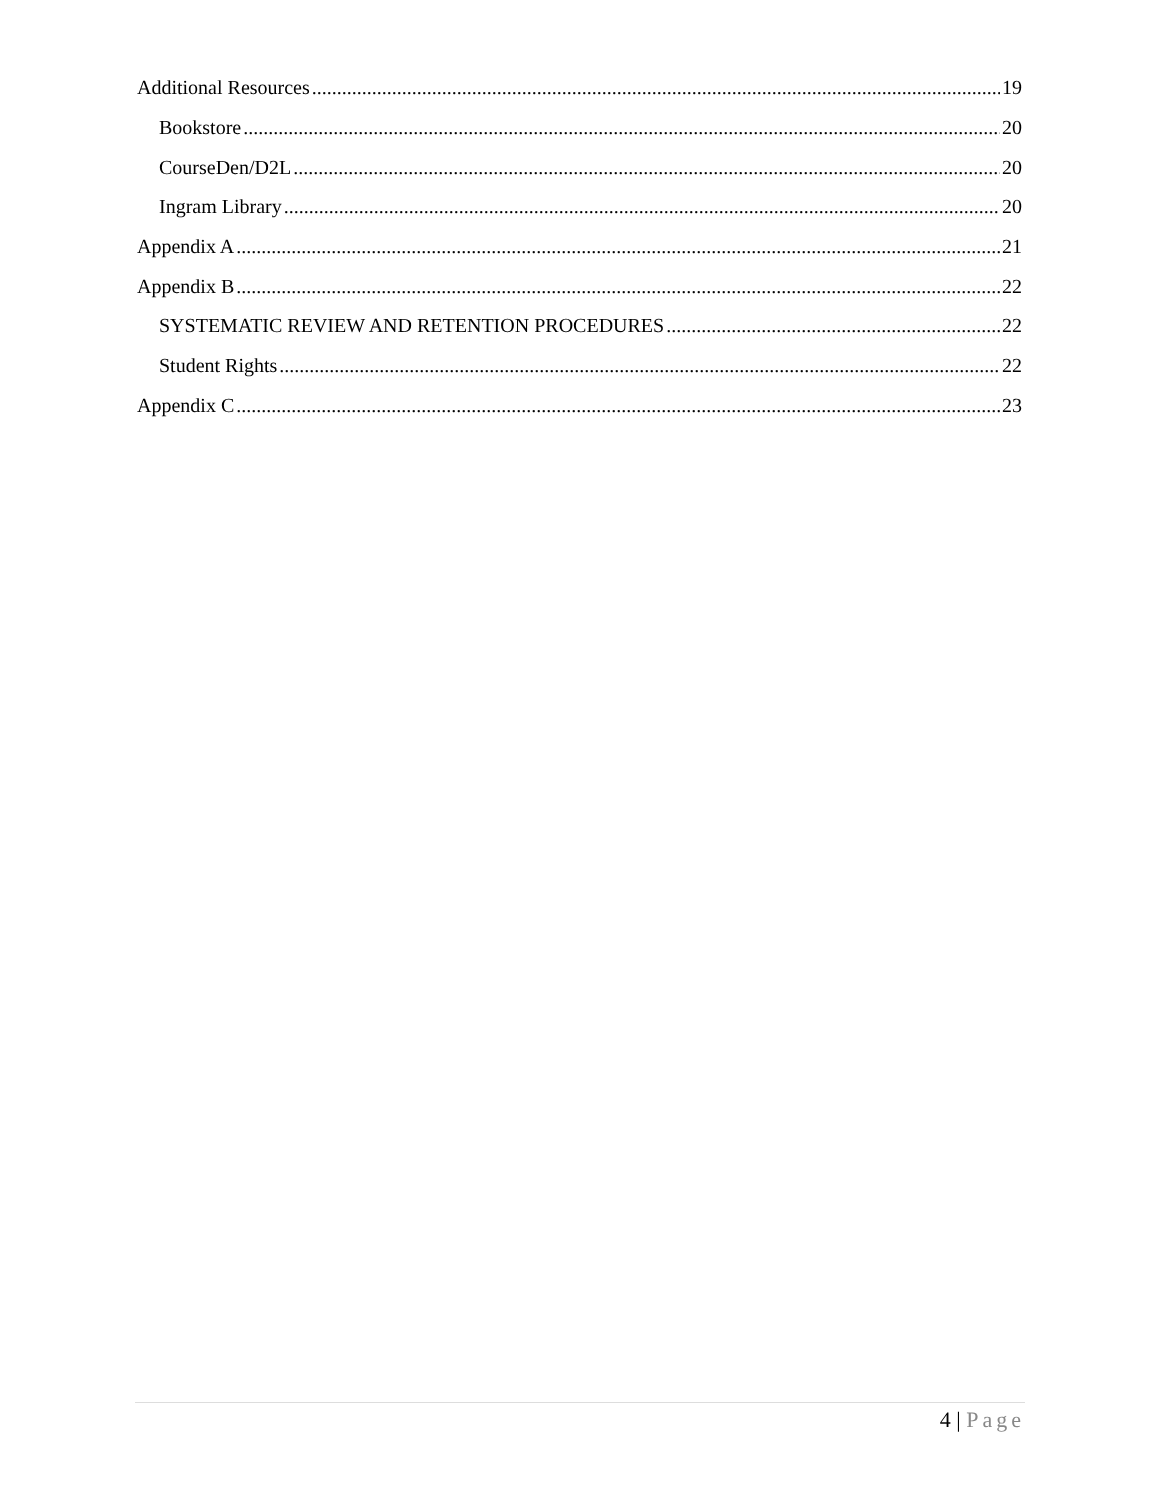Additional Resources 19
Bookstore 20
CourseDen/D2L 20
Ingram Library 20
Appendix A 21
Appendix B 22
SYSTEMATIC REVIEW AND RETENTION PROCEDURES 22
Student Rights 22
Appendix C 23
4 | Page